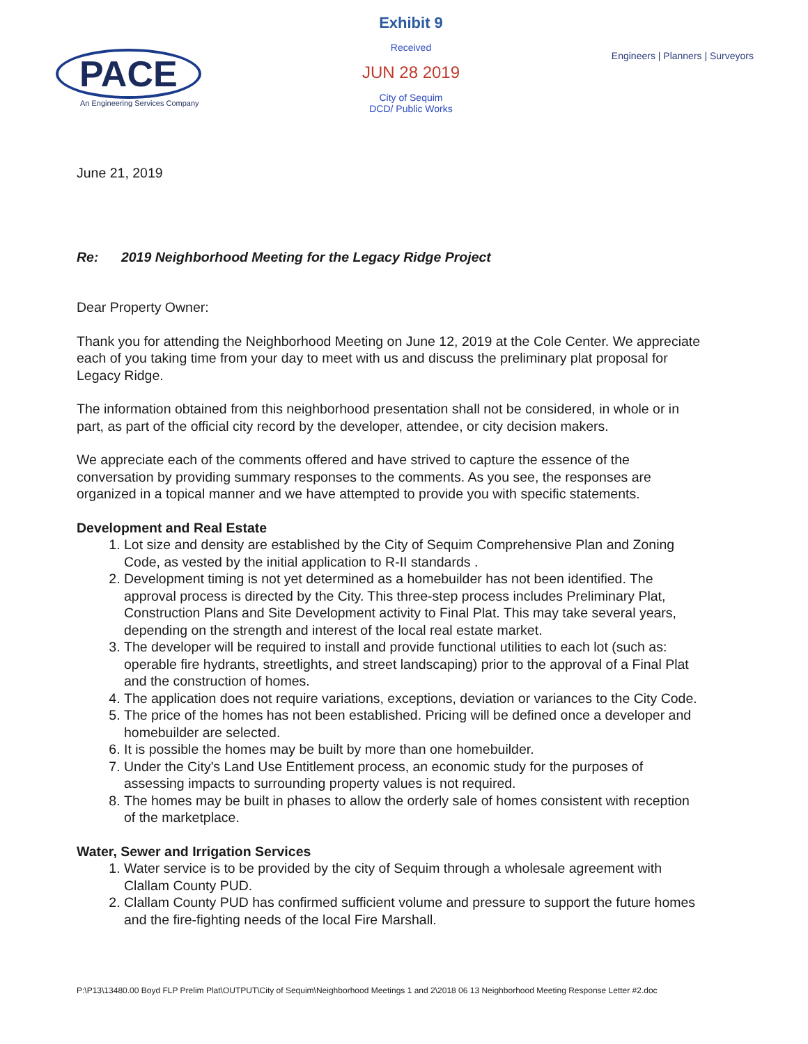PACE
An Engineering Services Company
Exhibit 9
Received
JUN 28 2019
City of Sequim
DCD/ Public Works
Engineers | Planners | Surveyors
June 21, 2019
Re: 2019 Neighborhood Meeting for the Legacy Ridge Project
Dear Property Owner:
Thank you for attending the Neighborhood Meeting on June 12, 2019 at the Cole Center. We appreciate each of you taking time from your day to meet with us and discuss the preliminary plat proposal for Legacy Ridge.
The information obtained from this neighborhood presentation shall not be considered, in whole or in part, as part of the official city record by the developer, attendee, or city decision makers.
We appreciate each of the comments offered and have strived to capture the essence of the conversation by providing summary responses to the comments. As you see, the responses are organized in a topical manner and we have attempted to provide you with specific statements.
Development and Real Estate
1. Lot size and density are established by the City of Sequim Comprehensive Plan and Zoning Code, as vested by the initial application to R-II standards .
2. Development timing is not yet determined as a homebuilder has not been identified. The approval process is directed by the City. This three-step process includes Preliminary Plat, Construction Plans and Site Development activity to Final Plat. This may take several years, depending on the strength and interest of the local real estate market.
3. The developer will be required to install and provide functional utilities to each lot (such as: operable fire hydrants, streetlights, and street landscaping) prior to the approval of a Final Plat and the construction of homes.
4. The application does not require variations, exceptions, deviation or variances to the City Code.
5. The price of the homes has not been established. Pricing will be defined once a developer and homebuilder are selected.
6. It is possible the homes may be built by more than one homebuilder.
7. Under the City's Land Use Entitlement process, an economic study for the purposes of assessing impacts to surrounding property values is not required.
8. The homes may be built in phases to allow the orderly sale of homes consistent with reception of the marketplace.
Water, Sewer and Irrigation Services
1. Water service is to be provided by the city of Sequim through a wholesale agreement with Clallam County PUD.
2. Clallam County PUD has confirmed sufficient volume and pressure to support the future homes and the fire-fighting needs of the local Fire Marshall.
P:\P13\13480.00 Boyd FLP Prelim Plat\OUTPUT\City of Sequim\Neighborhood Meetings 1 and 2\2018 06 13 Neighborhood Meeting Response Letter #2.doc